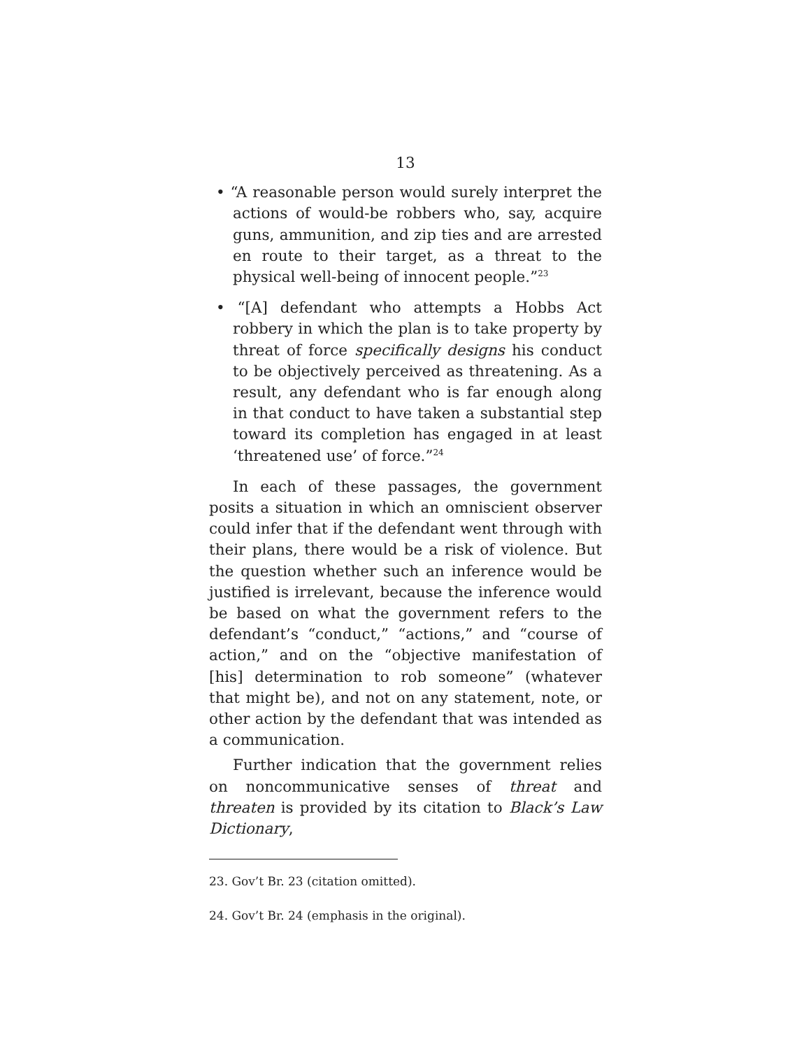13
• “A reasonable person would surely interpret the actions of would-be robbers who, say, acquire guns, ammunition, and zip ties and are arrested en route to their target, as a threat to the physical well-being of innocent people.”<sup>23</sup>
• “[A] defendant who attempts a Hobbs Act robbery in which the plan is to take property by threat of force specifically designs his conduct to be objectively perceived as threatening. As a result, any defendant who is far enough along in that conduct to have taken a substantial step toward its completion has engaged in at least ‘threatened use’ of force.”<sup>24</sup>
In each of these passages, the government posits a situation in which an omniscient observer could infer that if the defendant went through with their plans, there would be a risk of violence. But the question whether such an inference would be justified is irrelevant, because the inference would be based on what the government refers to the defendant’s “conduct,” “actions,” and “course of action,” and on the “objective manifestation of [his] determination to rob someone” (whatever that might be), and not on any statement, note, or other action by the defendant that was intended as a communication.
Further indication that the government relies on noncommunicative senses of threat and threaten is provided by its citation to Black’s Law Dictionary,
23. Gov’t Br. 23 (citation omitted).
24. Gov’t Br. 24 (emphasis in the original).